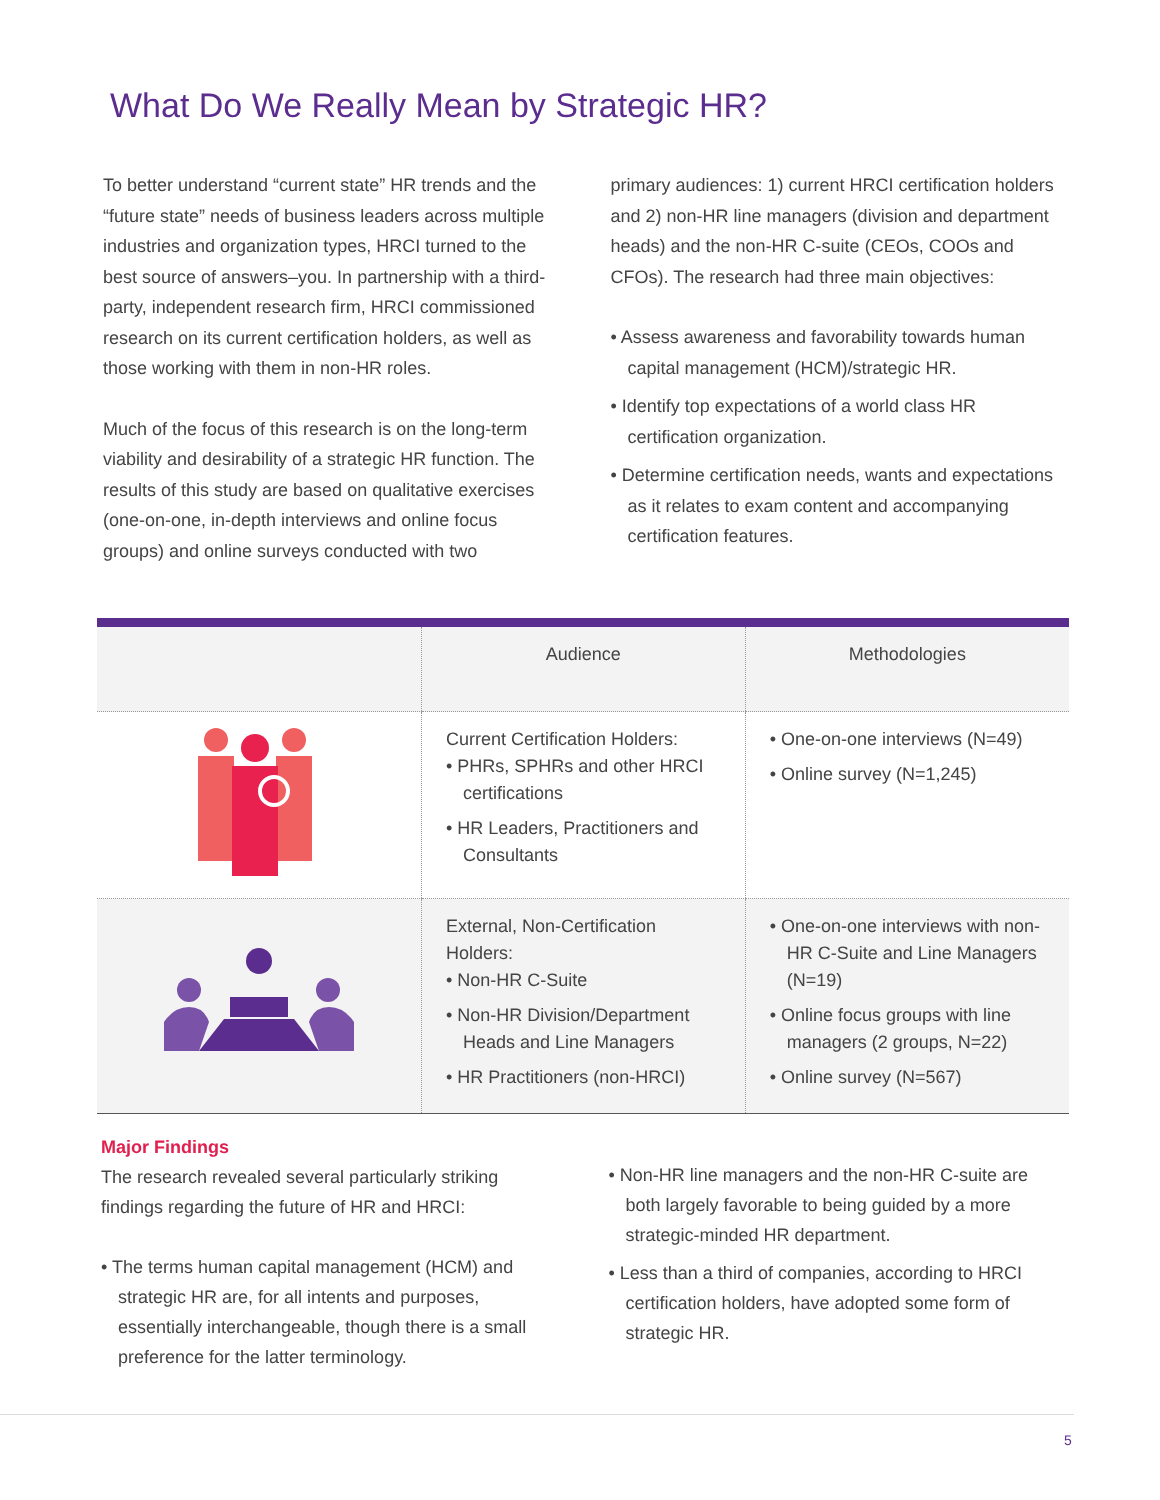What Do We Really Mean by Strategic HR?
To better understand “current state” HR trends and the “future state” needs of business leaders across multiple industries and organization types, HRCI turned to the best source of answers–you. In partnership with a third-party, independent research firm, HRCI commissioned research on its current certification holders, as well as those working with them in non-HR roles.
Much of the focus of this research is on the long-term viability and desirability of a strategic HR function. The results of this study are based on qualitative exercises (one-on-one, in-depth interviews and online focus groups) and online surveys conducted with two
primary audiences: 1) current HRCI certification holders and 2) non-HR line managers (division and department heads) and the non-HR C-suite (CEOs, COOs and CFOs). The research had three main objectives:
• Assess awareness and favorability towards human capital management (HCM)/strategic HR.
• Identify top expectations of a world class HR certification organization.
• Determine certification needs, wants and expectations as it relates to exam content and accompanying certification features.
| | Audience | Methodologies |
| --- | --- | --- |
| | Current Certification Holders: • PHRs, SPHRs and other HRCI certifications • HR Leaders, Practitioners and Consultants | • One-on-one interviews (N=49) • Online survey (N=1,245) |
| | External, Non-Certification Holders: • Non-HR C-Suite • Non-HR Division/Department Heads and Line Managers • HR Practitioners (non-HRCI) | • One-on-one interviews with non-HR C-Suite and Line Managers (N=19) • Online focus groups with line managers (2 groups, N=22) • Online survey (N=567) |
Major Findings
The research revealed several particularly striking findings regarding the future of HR and HRCI:
• The terms human capital management (HCM) and strategic HR are, for all intents and purposes, essentially interchangeable, though there is a small preference for the latter terminology.
• Non-HR line managers and the non-HR C-suite are both largely favorable to being guided by a more strategic-minded HR department.
• Less than a third of companies, according to HRCI certification holders, have adopted some form of strategic HR.
5